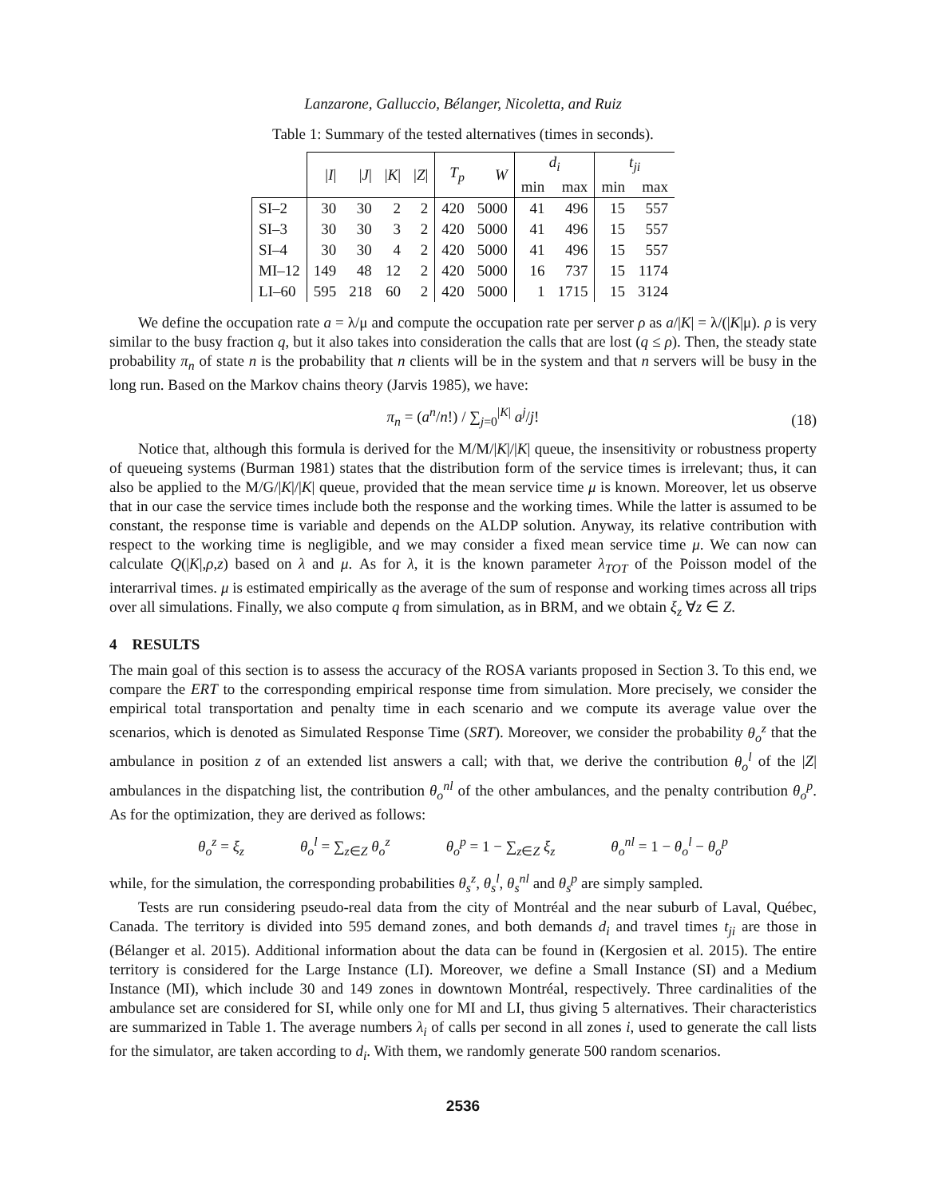Lanzarone, Galluccio, Bélanger, Nicoletta, and Ruiz
Table 1: Summary of the tested alternatives (times in seconds).
| | / I / | / J / | / K / | / Z / | T<sub>p</sub> | W | d<sub>i</sub> | | t<sub>ji</sub> | |
| --- | --- | --- | --- | --- | --- | --- | --- | --- | --- | --- |
| | | | | | | | min | max | min | max |
| SI–2 | 30 | 30 | 2 | 2 | 420 | 5000 | 41 | 496 | 15 | 557 |
| SI–3 | 30 | 30 | 3 | 2 | 420 | 5000 | 41 | 496 | 15 | 557 |
| SI–4 | 30 | 30 | 4 | 2 | 420 | 5000 | 41 | 496 | 15 | 557 |
| MI–12 | 149 | 48 | 12 | 2 | 420 | 5000 | 16 | 737 | 15 | 1174 |
| LI–60 | 595 | 218 | 60 | 2 | 420 | 5000 | 1 | 1715 | 15 | 3124 |
We define the occupation rate a = λ/μ and compute the occupation rate per server ρ as a/|K| = λ/(|K|μ). ρ is very similar to the busy fraction q, but it also takes into consideration the calls that are lost (q ≤ ρ). Then, the steady state probability π<sub>n</sub> of state n is the probability that n clients will be in the system and that n servers will be busy in the long run. Based on the Markov chains theory (Jarvis 1985), we have:
π<sub>n</sub> = (a<sup>n</sup>/n!) / ∑<sub>j=0</sub><sup>|K|</sup> a<sup>j</sup>/j! (18)
Notice that, although this formula is derived for the M/M/|K|/|K| queue, the insensitivity or robustness property of queueing systems (Burman 1981) states that the distribution form of the service times is irrelevant; thus, it can also be applied to the M/G/|K|/|K| queue, provided that the mean service time μ is known. Moreover, let us observe that in our case the service times include both the response and the working times. While the latter is assumed to be constant, the response time is variable and depends on the ALDP solution. Anyway, its relative contribution with respect to the working time is negligible, and we may consider a fixed mean service time μ. We can now can calculate Q(|K|,ρ,z) based on λ and μ. As for λ, it is the known parameter λ<sub>TOT</sub> of the Poisson model of the interarrival times. μ is estimated empirically as the average of the sum of response and working times across all trips over all simulations. Finally, we also compute q from simulation, as in BRM, and we obtain ξ<sub>z</sub> ∀z ∈ Z.
4 RESULTS
The main goal of this section is to assess the accuracy of the ROSA variants proposed in Section 3. To this end, we compare the ERT to the corresponding empirical response time from simulation. More precisely, we consider the empirical total transportation and penalty time in each scenario and we compute its average value over the scenarios, which is denoted as Simulated Response Time (SRT). Moreover, we consider the probability θ<sub>o</sub><sup>z</sup> that the ambulance in position z of an extended list answers a call; with that, we derive the contribution θ<sub>o</sub><sup>l</sup> of the |Z| ambulances in the dispatching list, the contribution θ<sub>o</sub><sup>nl</sup> of the other ambulances, and the penalty contribution θ<sub>o</sub><sup>p</sup>. As for the optimization, they are derived as follows:
θ<sub>o</sub><sup>z</sup> = ξ<sub>z</sub> θ<sub>o</sub><sup>l</sup> = ∑<sub>z∈Z</sub> θ<sub>o</sub><sup>z</sup> θ<sub>o</sub><sup>p</sup> = 1 − ∑<sub>z∈Z</sub> ξ<sub>z</sub> θ<sub>o</sub><sup>nl</sup> = 1 − θ<sub>o</sub><sup>l</sup> − θ<sub>o</sub><sup>p</sup>
while, for the simulation, the corresponding probabilities θ<sub>s</sub><sup>z</sup>, θ<sub>s</sub><sup>l</sup>, θ<sub>s</sub><sup>nl</sup> and θ<sub>s</sub><sup>p</sup> are simply sampled.
Tests are run considering pseudo-real data from the city of Montréal and the near suburb of Laval, Québec, Canada. The territory is divided into 595 demand zones, and both demands d<sub>i</sub> and travel times t<sub>ji</sub> are those in (Bélanger et al. 2015). Additional information about the data can be found in (Kergosien et al. 2015). The entire territory is considered for the Large Instance (LI). Moreover, we define a Small Instance (SI) and a Medium Instance (MI), which include 30 and 149 zones in downtown Montréal, respectively. Three cardinalities of the ambulance set are considered for SI, while only one for MI and LI, thus giving 5 alternatives. Their characteristics are summarized in Table 1. The average numbers λ<sub>i</sub> of calls per second in all zones i, used to generate the call lists for the simulator, are taken according to d<sub>i</sub>. With them, we randomly generate 500 random scenarios.
2536